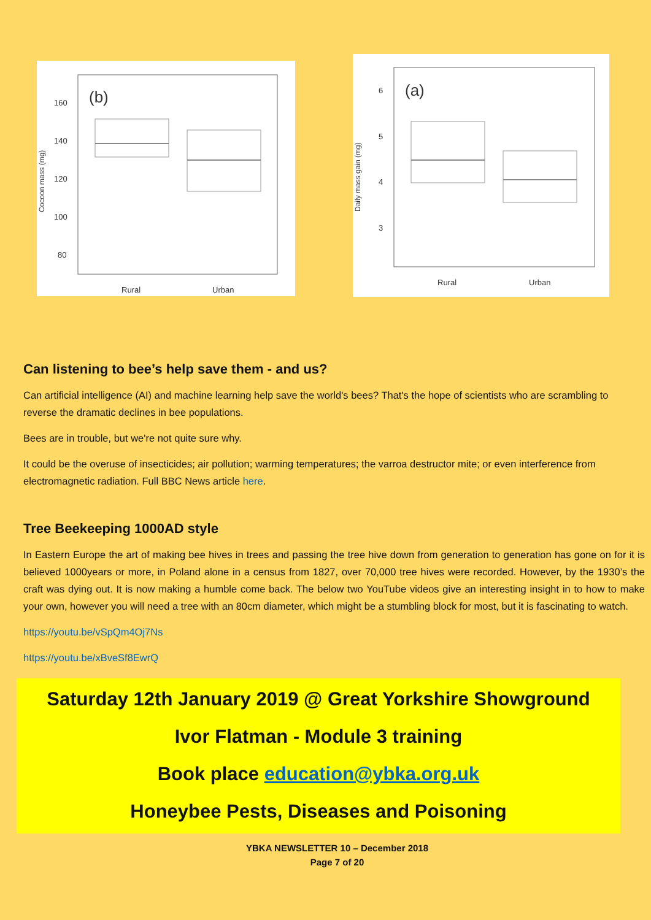(b)
160
140
120
100
80
Rural
Urban
Cocoon mass (mg)
(a)
6
5
4
3
Rural
Urban
Daily mass gain (mg)
Can listening to bee’s help save them - and us?
Can artificial intelligence (AI) and machine learning help save the world's bees? That's the hope of scientists who are scrambling to reverse the dramatic declines in bee populations.
Bees are in trouble, but we're not quite sure why.
It could be the overuse of insecticides; air pollution; warming temperatures; the varroa destructor mite; or even interference from electromagnetic radiation. Full BBC News article here.
Tree Beekeeping 1000AD style
In Eastern Europe the art of making bee hives in trees and passing the tree hive down from generation to generation has gone on for it is believed 1000years or more, in Poland alone in a census from 1827, over 70,000 tree hives were recorded. However, by the 1930’s the craft was dying out. It is now making a humble come back. The below two YouTube videos give an interesting insight in to how to make your own, however you will need a tree with an 80cm diameter, which might be a stumbling block for most, but it is fascinating to watch.
https://youtu.be/vSpQm4Oj7Ns
https://youtu.be/xBveSf8EwrQ
Saturday 12th January 2019 @ Great Yorkshire Showground
Ivor Flatman - Module 3 training
Book place education@ybka.org.uk
Honeybee Pests, Diseases and Poisoning
YBKA NEWSLETTER 10 – December 2018
Page 7 of 20